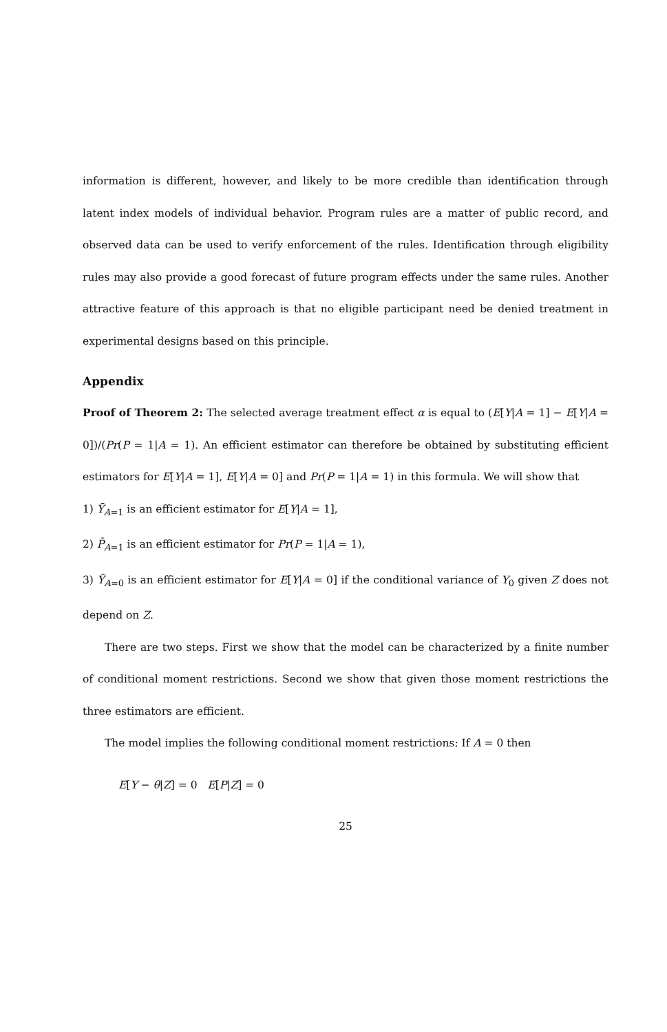information is different, however, and likely to be more credible than identification through latent index models of individual behavior. Program rules are a matter of public record, and observed data can be used to verify enforcement of the rules. Identification through eligibility rules may also provide a good forecast of future program effects under the same rules. Another attractive feature of this approach is that no eligible participant need be denied treatment in experimental designs based on this principle.
Appendix
Proof of Theorem 2: The selected average treatment effect α is equal to (E[Y|A = 1] − E[Y|A = 0])/(Pr(P = 1|A = 1). An efficient estimator can therefore be obtained by substituting efficient estimators for E[Y|A = 1], E[Y|A = 0] and Pr(P = 1|A = 1) in this formula. We will show that
1) Ȳ<sub>A=1</sub> is an efficient estimator for E[Y|A = 1],
2) P̄<sub>A=1</sub> is an efficient estimator for Pr(P = 1|A = 1),
3) Ȳ<sub>A=0</sub> is an efficient estimator for E[Y|A = 0] if the conditional variance of Y<sub>0</sub> given Z does not depend on Z.
There are two steps. First we show that the model can be characterized by a finite number of conditional moment restrictions. Second we show that given those moment restrictions the three estimators are efficient.
The model implies the following conditional moment restrictions: If A = 0 then
E[Y − θ|Z] = 0 E[P|Z] = 0
25